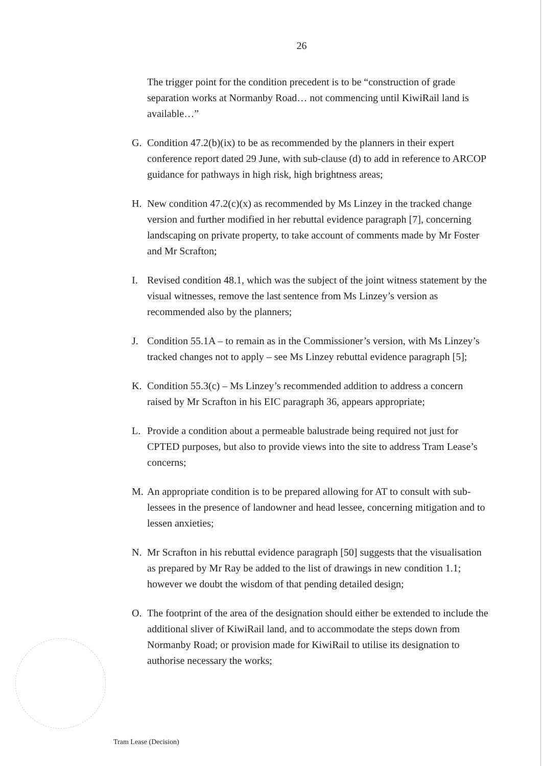26
The trigger point for the condition precedent is to be “construction of grade separation works at Normanby Road… not commencing until KiwiRail land is available…”
G. Condition 47.2(b)(ix) to be as recommended by the planners in their expert conference report dated 29 June, with sub-clause (d) to add in reference to ARCOP guidance for pathways in high risk, high brightness areas;
H. New condition 47.2(c)(x) as recommended by Ms Linzey in the tracked change version and further modified in her rebuttal evidence paragraph [7], concerning landscaping on private property, to take account of comments made by Mr Foster and Mr Scrafton;
I. Revised condition 48.1, which was the subject of the joint witness statement by the visual witnesses, remove the last sentence from Ms Linzey’s version as recommended also by the planners;
J. Condition 55.1A – to remain as in the Commissioner’s version, with Ms Linzey’s tracked changes not to apply – see Ms Linzey rebuttal evidence paragraph [5];
K. Condition 55.3(c) – Ms Linzey’s recommended addition to address a concern raised by Mr Scrafton in his EIC paragraph 36, appears appropriate;
L. Provide a condition about a permeable balustrade being required not just for CPTED purposes, but also to provide views into the site to address Tram Lease’s concerns;
M. An appropriate condition is to be prepared allowing for AT to consult with sub-lessees in the presence of landowner and head lessee, concerning mitigation and to lessen anxieties;
N. Mr Scrafton in his rebuttal evidence paragraph [50] suggests that the visualisation as prepared by Mr Ray be added to the list of drawings in new condition 1.1; however we doubt the wisdom of that pending detailed design;
O. The footprint of the area of the designation should either be extended to include the additional sliver of KiwiRail land, and to accommodate the steps down from Normanby Road; or provision made for KiwiRail to utilise its designation to authorise necessary the works;
Tram Lease (Decision)